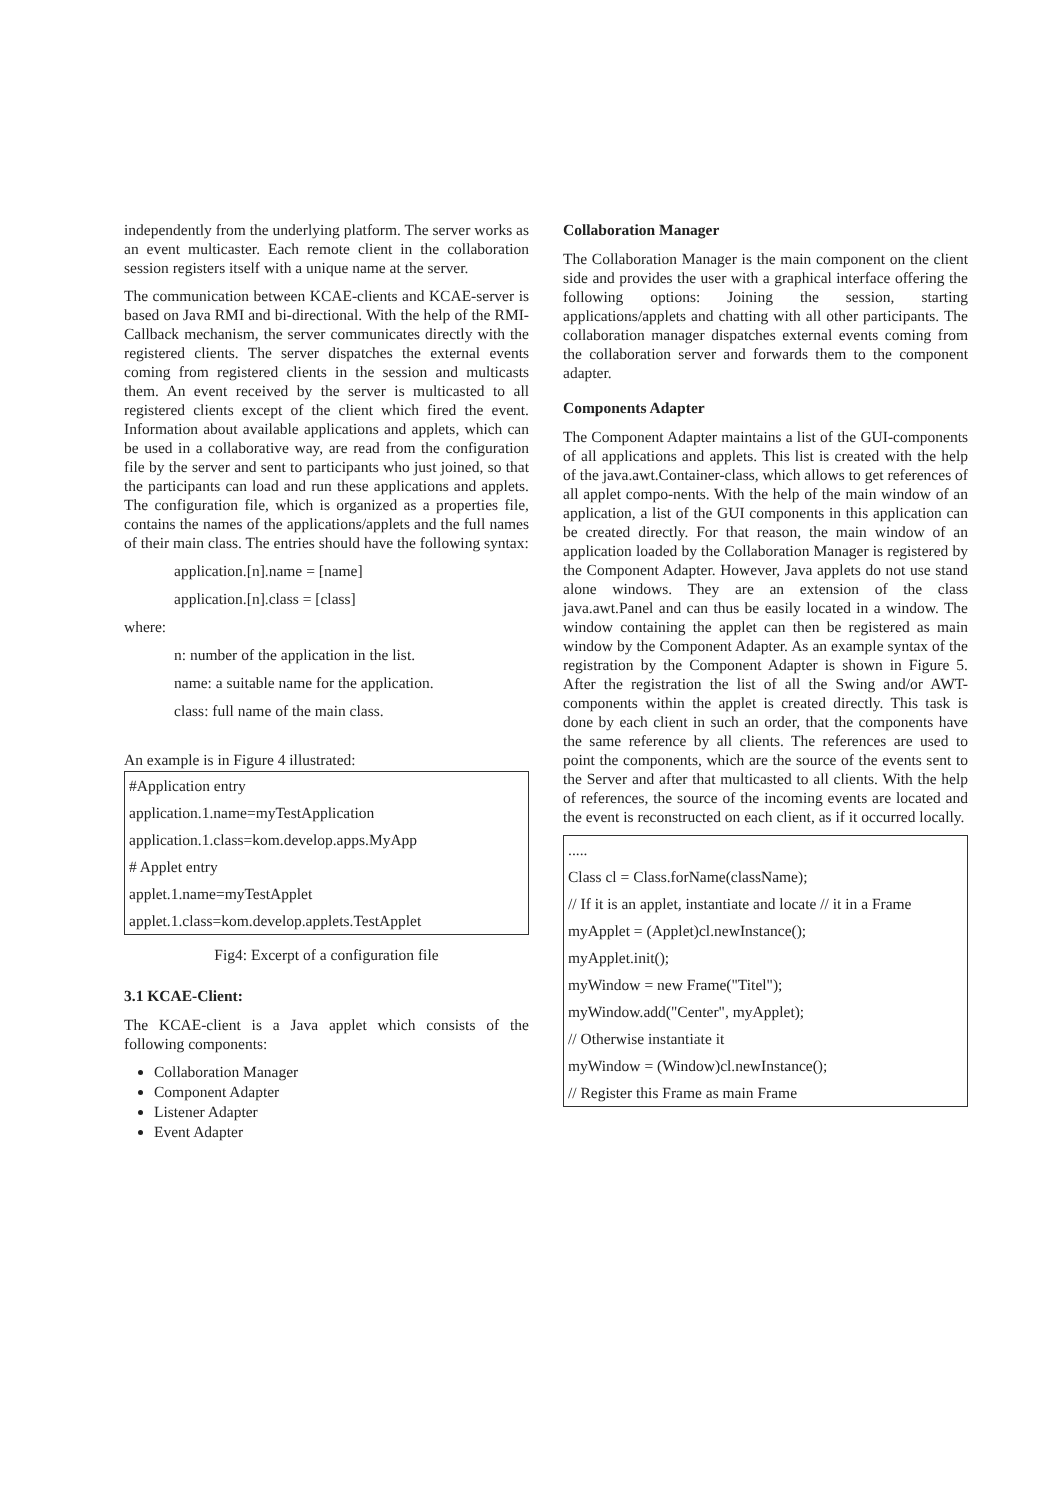independently from the underlying platform. The server works as an event multicaster. Each remote client in the collaboration session registers itself with a unique name at the server.
The communication between KCAE-clients and KCAE-server is based on Java RMI and bi-directional. With the help of the RMI-Callback mechanism, the server communicates directly with the registered clients. The server dispatches the external events coming from registered clients in the session and multicasts them. An event received by the server is multicasted to all registered clients except of the client which fired the event. Information about available applications and applets, which can be used in a collaborative way, are read from the configuration file by the server and sent to participants who just joined, so that the participants can load and run these applications and applets. The configuration file, which is organized as a properties file, contains the names of the applications/applets and the full names of their main class. The entries should have the following syntax:
application.[n].name = [name]
application.[n].class = [class]
where:
n: number of the application in the list.
name: a suitable name for the application.
class: full name of the main class.
An example is in Figure 4 illustrated:
#Application entry
application.1.name=myTestApplication
application.1.class=kom.develop.apps.MyApp
# Applet entry
applet.1.name=myTestApplet
applet.1.class=kom.develop.applets.TestApplet
Fig4: Excerpt of a configuration file
3.1 KCAE-Client:
The KCAE-client is a Java applet which consists of the following components:
Collaboration Manager
Component Adapter
Listener Adapter
Event Adapter
Collaboration Manager
The Collaboration Manager is the main component on the client side and provides the user with a graphical interface offering the following options: Joining the session, starting applications/applets and chatting with all other participants. The collaboration manager dispatches external events coming from the collaboration server and forwards them to the component adapter.
Components Adapter
The Component Adapter maintains a list of the GUI-components of all applications and applets. This list is created with the help of the java.awt.Container-class, which allows to get references of all applet compo-nents. With the help of the main window of an application, a list of the GUI components in this application can be created directly. For that reason, the main window of an application loaded by the Collaboration Manager is registered by the Component Adapter. However, Java applets do not use stand alone windows. They are an extension of the class java.awt.Panel and can thus be easily located in a window. The window containing the applet can then be registered as main window by the Component Adapter. As an example syntax of the registration by the Component Adapter is shown in Figure 5. After the registration the list of all the Swing and/or AWT-components within the applet is created directly. This task is done by each client in such an order, that the components have the same reference by all clients. The references are used to point the components, which are the source of the events sent to the Server and after that multicasted to all clients. With the help of references, the source of the incoming events are located and the event is reconstructed on each client, as if it occurred locally.
.....
Class cl = Class.forName(className);
// If it is an applet, instantiate and locate // it in a Frame
myApplet = (Applet)cl.newInstance();
myApplet.init();
myWindow = new Frame("Titel");
myWindow.add("Center", myApplet);
// Otherwise instantiate it
myWindow = (Window)cl.newInstance();
// Register this Frame as main Frame